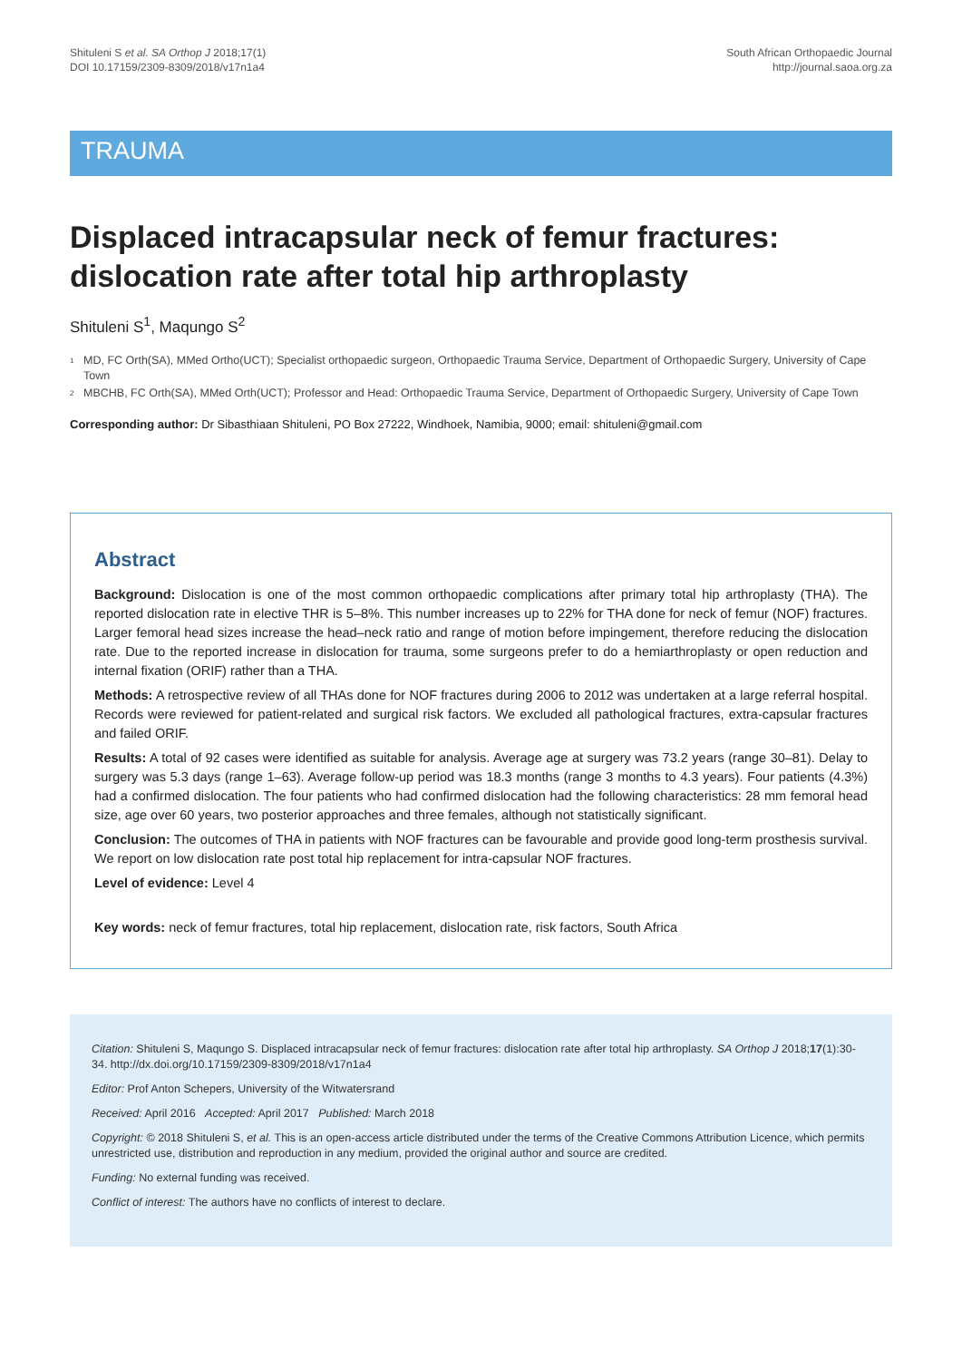Shituleni S et al. SA Orthop J 2018;17(1)
DOI 10.17159/2309-8309/2018/v17n1a4
South African Orthopaedic Journal
http://journal.saoa.org.za
TRAUMA
Displaced intracapsular neck of femur fractures: dislocation rate after total hip arthroplasty
Shituleni S<sup>1</sup>, Maqungo S<sup>2</sup>
<sup>1</sup> MD, FC Orth(SA), MMed Ortho(UCT); Specialist orthopaedic surgeon, Orthopaedic Trauma Service, Department of Orthopaedic Surgery, University of Cape Town
<sup>2</sup> MBCHB, FC Orth(SA), MMed Orth(UCT); Professor and Head: Orthopaedic Trauma Service, Department of Orthopaedic Surgery, University of Cape Town
Corresponding author: Dr Sibasthiaan Shituleni, PO Box 27222, Windhoek, Namibia, 9000; email: shituleni@gmail.com
Abstract
Background: Dislocation is one of the most common orthopaedic complications after primary total hip arthroplasty (THA). The reported dislocation rate in elective THR is 5–8%. This number increases up to 22% for THA done for neck of femur (NOF) fractures. Larger femoral head sizes increase the head–neck ratio and range of motion before impingement, therefore reducing the dislocation rate. Due to the reported increase in dislocation for trauma, some surgeons prefer to do a hemiarthroplasty or open reduction and internal fixation (ORIF) rather than a THA.
Methods: A retrospective review of all THAs done for NOF fractures during 2006 to 2012 was undertaken at a large referral hospital. Records were reviewed for patient-related and surgical risk factors. We excluded all pathological fractures, extra-capsular fractures and failed ORIF.
Results: A total of 92 cases were identified as suitable for analysis. Average age at surgery was 73.2 years (range 30–81). Delay to surgery was 5.3 days (range 1–63). Average follow-up period was 18.3 months (range 3 months to 4.3 years). Four patients (4.3%) had a confirmed dislocation. The four patients who had confirmed dislocation had the following characteristics: 28 mm femoral head size, age over 60 years, two posterior approaches and three females, although not statistically significant.
Conclusion: The outcomes of THA in patients with NOF fractures can be favourable and provide good long-term prosthesis survival. We report on low dislocation rate post total hip replacement for intra-capsular NOF fractures.
Level of evidence: Level 4
Key words: neck of femur fractures, total hip replacement, dislocation rate, risk factors, South Africa
Citation: Shituleni S, Maqungo S. Displaced intracapsular neck of femur fractures: dislocation rate after total hip arthroplasty. SA Orthop J 2018;17(1):30-34. http://dx.doi.org/10.17159/2309-8309/2018/v17n1a4
Editor: Prof Anton Schepers, University of the Witwatersrand
Received: April 2016 Accepted: April 2017 Published: March 2018
Copyright: © 2018 Shituleni S, et al. This is an open-access article distributed under the terms of the Creative Commons Attribution Licence, which permits unrestricted use, distribution and reproduction in any medium, provided the original author and source are credited.
Funding: No external funding was received.
Conflict of interest: The authors have no conflicts of interest to declare.